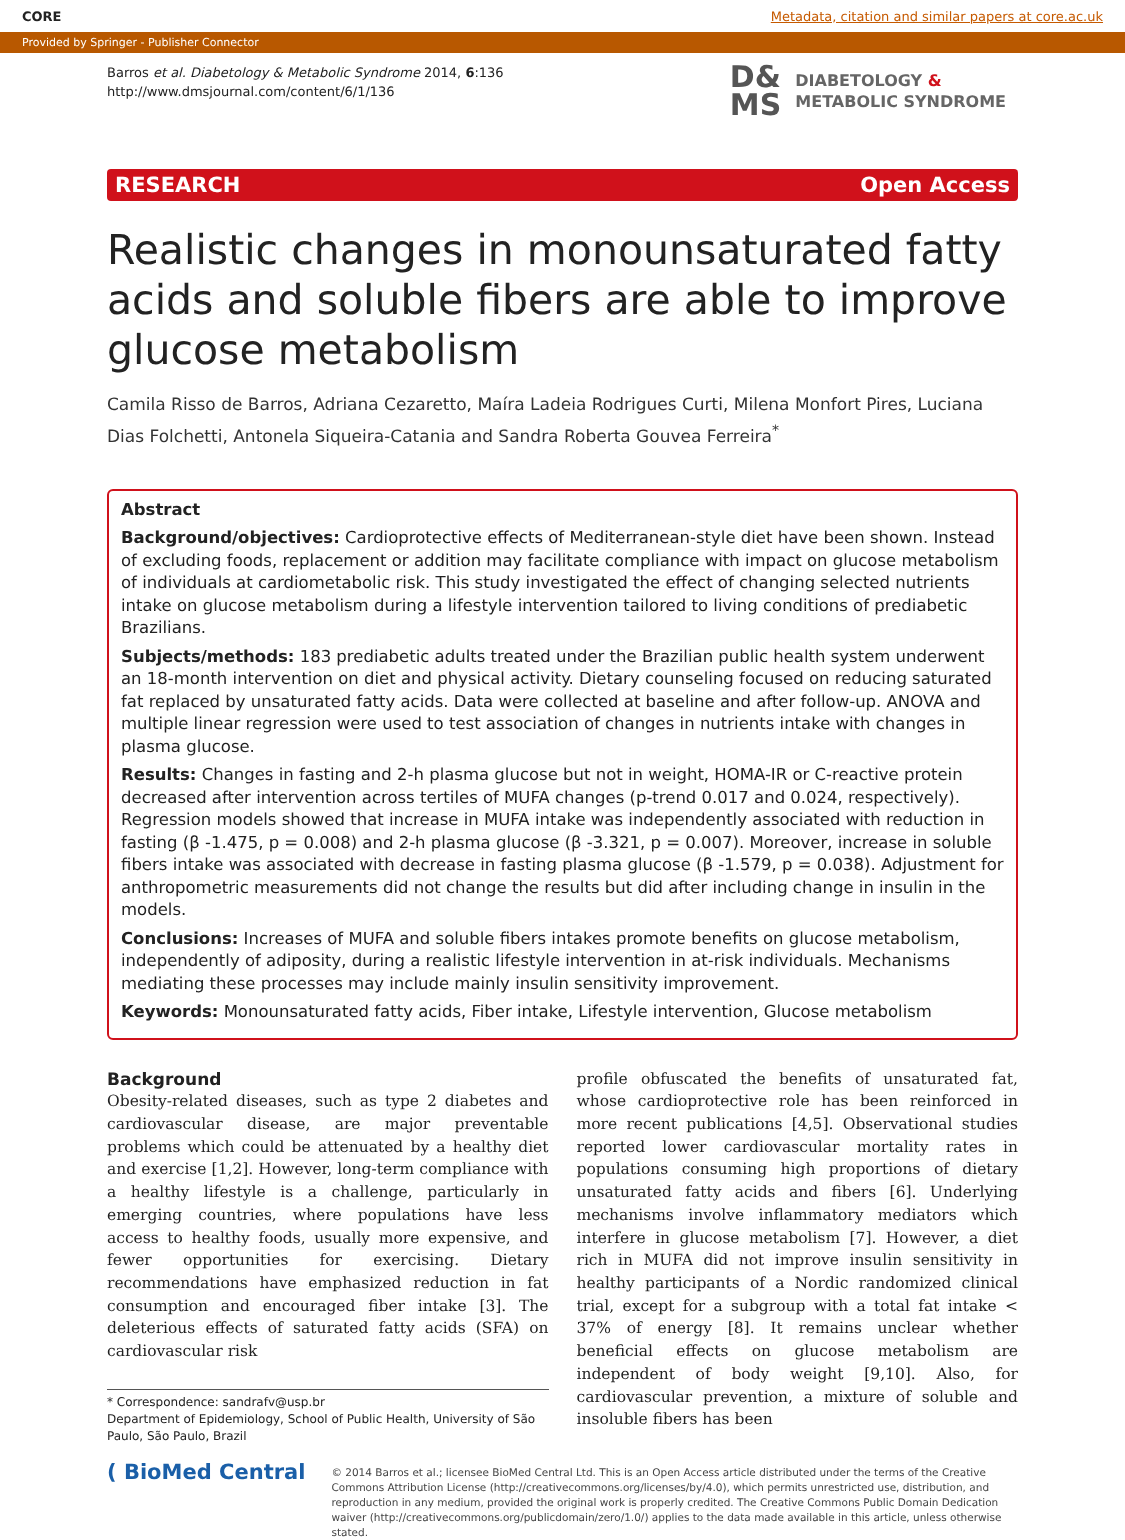CORE Metadata, citation and similar papers at core.ac.uk
Provided by Springer - Publisher Connector
Barros et al. Diabetology & Metabolic Syndrome 2014, 6:136
http://www.dmsjournal.com/content/6/1/136
D&
MS DIABETOLOGY &
METABOLIC SYNDROME
RESEARCH Open Access
Realistic changes in monounsaturated fatty acids and soluble fibers are able to improve glucose metabolism
Camila Risso de Barros, Adriana Cezaretto, Maíra Ladeia Rodrigues Curti, Milena Monfort Pires, Luciana Dias Folchetti, Antonela Siqueira-Catania and Sandra Roberta Gouvea Ferreira<sup>*</sup>
Abstract
Background/objectives: Cardioprotective effects of Mediterranean-style diet have been shown. Instead of excluding foods, replacement or addition may facilitate compliance with impact on glucose metabolism of individuals at cardiometabolic risk. This study investigated the effect of changing selected nutrients intake on glucose metabolism during a lifestyle intervention tailored to living conditions of prediabetic Brazilians.
Subjects/methods: 183 prediabetic adults treated under the Brazilian public health system underwent an 18-month intervention on diet and physical activity. Dietary counseling focused on reducing saturated fat replaced by unsaturated fatty acids. Data were collected at baseline and after follow-up. ANOVA and multiple linear regression were used to test association of changes in nutrients intake with changes in plasma glucose.
Results: Changes in fasting and 2-h plasma glucose but not in weight, HOMA-IR or C-reactive protein decreased after intervention across tertiles of MUFA changes (p-trend 0.017 and 0.024, respectively). Regression models showed that increase in MUFA intake was independently associated with reduction in fasting (β -1.475, p = 0.008) and 2-h plasma glucose (β -3.321, p = 0.007). Moreover, increase in soluble fibers intake was associated with decrease in fasting plasma glucose (β -1.579, p = 0.038). Adjustment for anthropometric measurements did not change the results but did after including change in insulin in the models.
Conclusions: Increases of MUFA and soluble fibers intakes promote benefits on glucose metabolism, independently of adiposity, during a realistic lifestyle intervention in at-risk individuals. Mechanisms mediating these processes may include mainly insulin sensitivity improvement.
Keywords: Monounsaturated fatty acids, Fiber intake, Lifestyle intervention, Glucose metabolism
Background
Obesity-related diseases, such as type 2 diabetes and cardiovascular disease, are major preventable problems which could be attenuated by a healthy diet and exercise [1,2]. However, long-term compliance with a healthy lifestyle is a challenge, particularly in emerging countries, where populations have less access to healthy foods, usually more expensive, and fewer opportunities for exercising. Dietary recommendations have emphasized reduction in fat consumption and encouraged fiber intake [3]. The deleterious effects of saturated fatty acids (SFA) on cardiovascular risk
* Correspondence: sandrafv@usp.br
Department of Epidemiology, School of Public Health, University of São Paulo, São Paulo, Brazil
profile obfuscated the benefits of unsaturated fat, whose cardioprotective role has been reinforced in more recent publications [4,5]. Observational studies reported lower cardiovascular mortality rates in populations consuming high proportions of dietary unsaturated fatty acids and fibers [6]. Underlying mechanisms involve inflammatory mediators which interfere in glucose metabolism [7]. However, a diet rich in MUFA did not improve insulin sensitivity in healthy participants of a Nordic randomized clinical trial, except for a subgroup with a total fat intake < 37% of energy [8]. It remains unclear whether beneficial effects on glucose metabolism are independent of body weight [9,10]. Also, for cardiovascular prevention, a mixture of soluble and insoluble fibers has been
( BioMed Central
© 2014 Barros et al.; licensee BioMed Central Ltd. This is an Open Access article distributed under the terms of the Creative Commons Attribution License (http://creativecommons.org/licenses/by/4.0), which permits unrestricted use, distribution, and reproduction in any medium, provided the original work is properly credited. The Creative Commons Public Domain Dedication waiver (http://creativecommons.org/publicdomain/zero/1.0/) applies to the data made available in this article, unless otherwise stated.